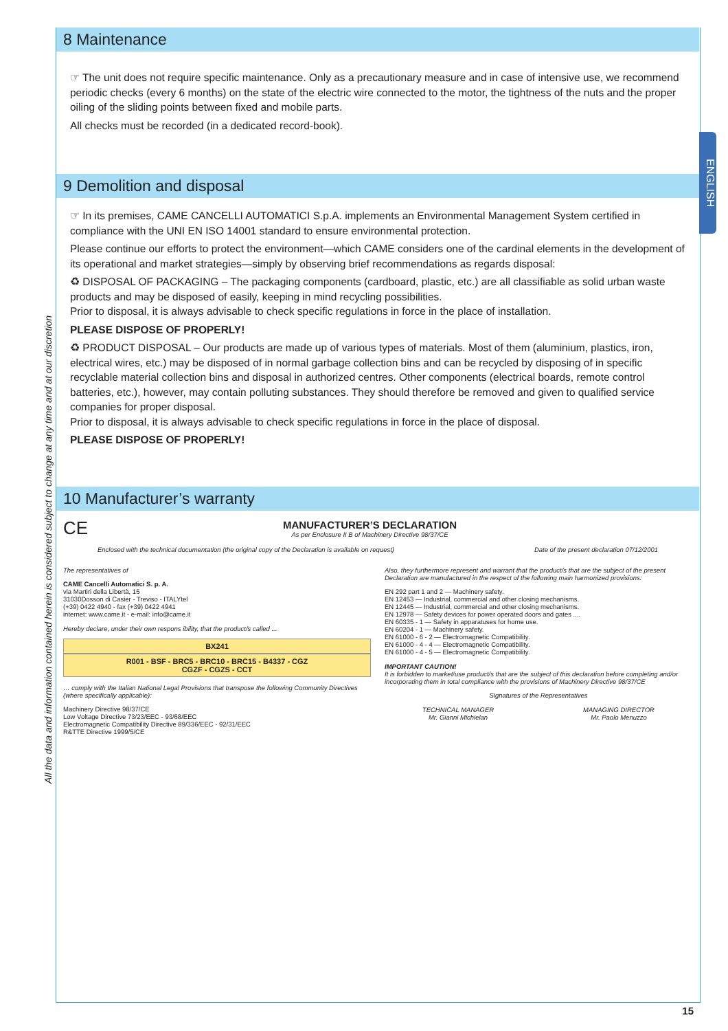All the data and information contained herein is considered subject to change at any time and at our discretion
ENGLISH
8 Maintenance
☞ The unit does not require specific maintenance. Only as a precautionary measure and in case of intensive use, we recommend periodic checks (every 6 months) on the state of the electric wire connected to the motor, the tightness of the nuts and the proper oiling of the sliding points between fixed and mobile parts.
All checks must be recorded (in a dedicated record-book).
9 Demolition and disposal
☞ In its premises, CAME CANCELLI AUTOMATICI S.p.A. implements an Environmental Management System certified in compliance with the UNI EN ISO 14001 standard to ensure environmental protection.
Please continue our efforts to protect the environment—which CAME considers one of the cardinal elements in the development of its operational and market strategies—simply by observing brief recommendations as regards disposal:
♻ DISPOSAL OF PACKAGING – The packaging components (cardboard, plastic, etc.) are all classifiable as solid urban waste products and may be disposed of easily, keeping in mind recycling possibilities.
Prior to disposal, it is always advisable to check specific regulations in force in the place of installation.
PLEASE DISPOSE OF PROPERLY!
♻ PRODUCT DISPOSAL – Our products are made up of various types of materials. Most of them (aluminium, plastics, iron, electrical wires, etc.) may be disposed of in normal garbage collection bins and can be recycled by disposing of in specific recyclable material collection bins and disposal in authorized centres. Other components (electrical boards, remote control batteries, etc.), however, may contain polluting substances. They should therefore be removed and given to qualified service companies for proper disposal.
Prior to disposal, it is always advisable to check specific regulations in force in the place of disposal.
PLEASE DISPOSE OF PROPERLY!
10 Manufacturer’s warranty
CE
MANUFACTURER’S DECLARATION
As per Enclosure II B of Machinery Directive 98/37/CE
Enclosed with the technical documentation (the original copy of the Declaration is available on request) Date of the present declaration 07/12/2001
The representatives of
CAME Cancelli Automatici S. p. A.
via Martiri della Libertà, 15
31030Dosson di Casier - Treviso - ITALYtel
(+39) 0422 4940 - fax (+39) 0422 4941
internet: www.came.it - e-mail: info@came.it
Hereby declare, under their own respons ibility, that the product/s called ...
BX241
R001 - BSF - BRC5 - BRC10 - BRC15 - B4337 - CGZ
CGZF - CGZS - CCT
… comply with the Italian National Legal Provisions that transpose the following Community Directives (where specifically applicable):
Machinery Directive 98/37/CE
Low Voltage Directive 73/23/EEC - 93/68/EEC
Electromagnetic Compatibility Directive 89/336/EEC - 92/31/EEC
R&TTE Directive 1999/5/CE
Also, they furthermore represent and warrant that the product/s that are the subject of the present Declaration are manufactured in the respect of the following main harmonized provisions:
EN 292 part 1 and 2 — Machinery safety.
EN 12453 — Industrial, commercial and other closing mechanisms.
EN 12445 — Industrial, commercial and other closing mechanisms.
EN 12978 — Safety devices for power operated doors and gates ....
EN 60335 - 1 — Safety in apparatuses for home use.
EN 60204 - 1 — Machinery safety.
EN 61000 - 6 - 2 — Electromagnetic Compatibility.
EN 61000 - 4 - 4 — Electromagnetic Compatibility.
EN 61000 - 4 - 5 — Electromagnetic Compatibility.
IMPORTANT CAUTION!
It is forbidden to market/use product/s that are the subject of this declaration before completing and/or incorporating them in total compliance with the provisions of Machinery Directive 98/37/CE
Signatures of the Representatives
TECHNICAL MANAGER
Mr. Gianni Michielan
MANAGING DIRECTOR
Mr. Paolo Menuzzo
15